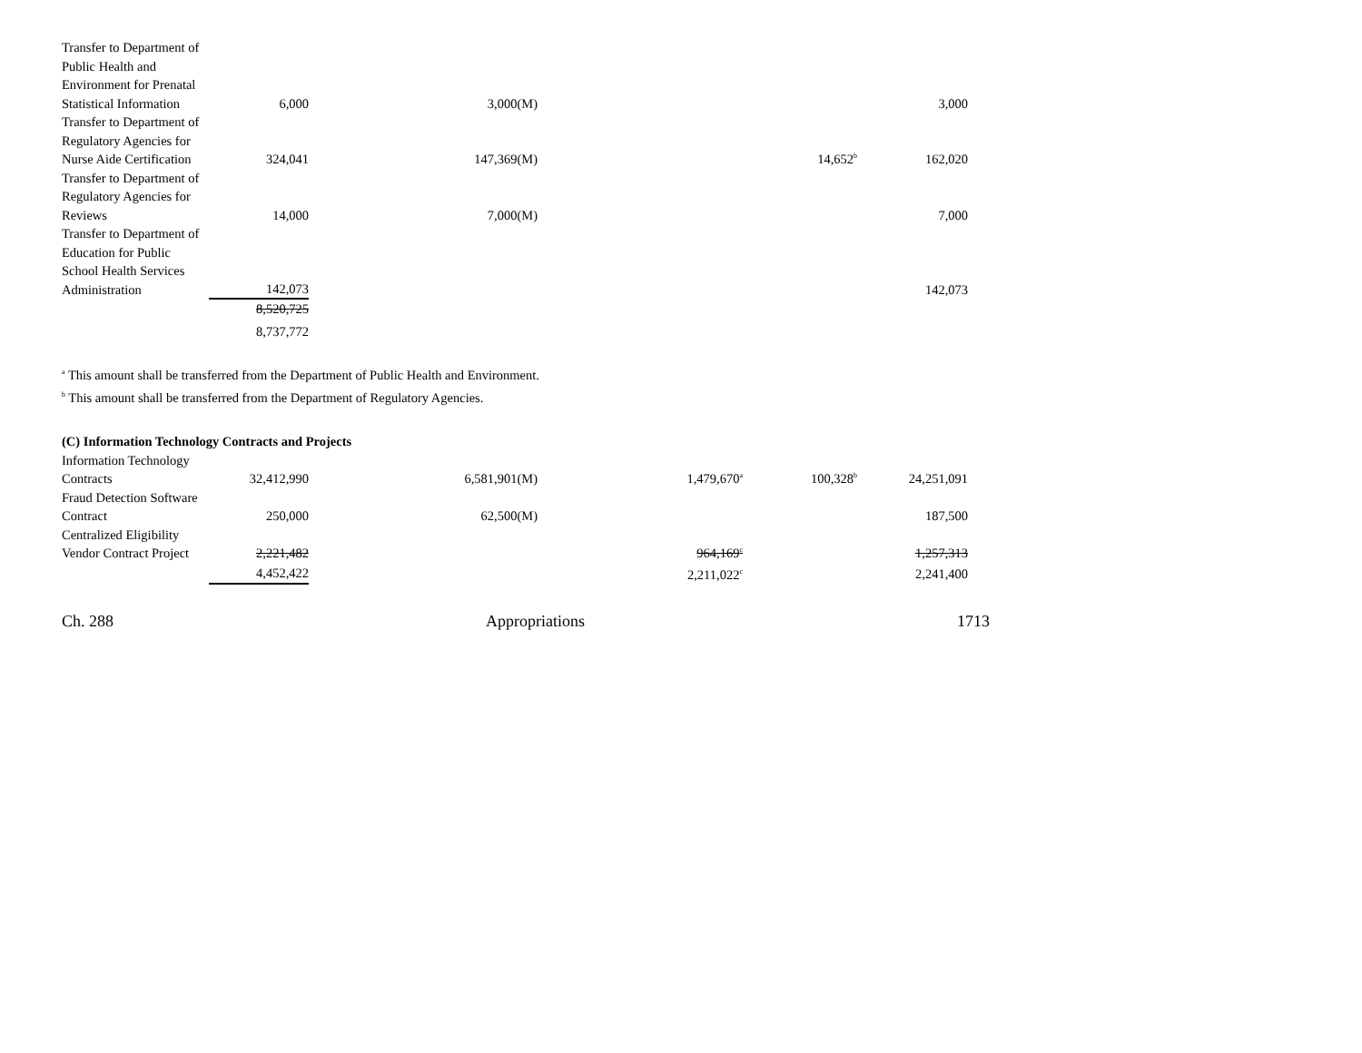| Transfer to Department of Public Health and Environment for Prenatal Statistical Information | 6,000 | 3,000(M) | | | 3,000 |
| Transfer to Department of Regulatory Agencies for Nurse Aide Certification | 324,041 | 147,369(M) | | 14,652<sup>b</sup> | 162,020 |
| Transfer to Department of Regulatory Agencies for Reviews | 14,000 | 7,000(M) | | | 7,000 |
| Transfer to Department of Education for Public School Health Services Administration | 142,073 | | | | 142,073 |
| | 8,520,725 | | | | |
| | 8,737,772 | | | | |
<sup>a</sup> This amount shall be transferred from the Department of Public Health and Environment.
<sup>b</sup> This amount shall be transferred from the Department of Regulatory Agencies.
(C) Information Technology Contracts and Projects
| Information Technology Contracts | 32,412,990 | 6,581,901(M) | 1,479,670<sup>a</sup> | 100,328<sup>b</sup> | 24,251,091 |
| Fraud Detection Software Contract | 250,000 | 62,500(M) | | | 187,500 |
| Centralized Eligibility Vendor Contract Project | 2,221,482 | | 964,169<sup>c</sup> | | 1,257,313 |
| | 4,452,422 | | 2,211,022<sup>c</sup> | | 2,241,400 |
Ch. 288 Appropriations 1713